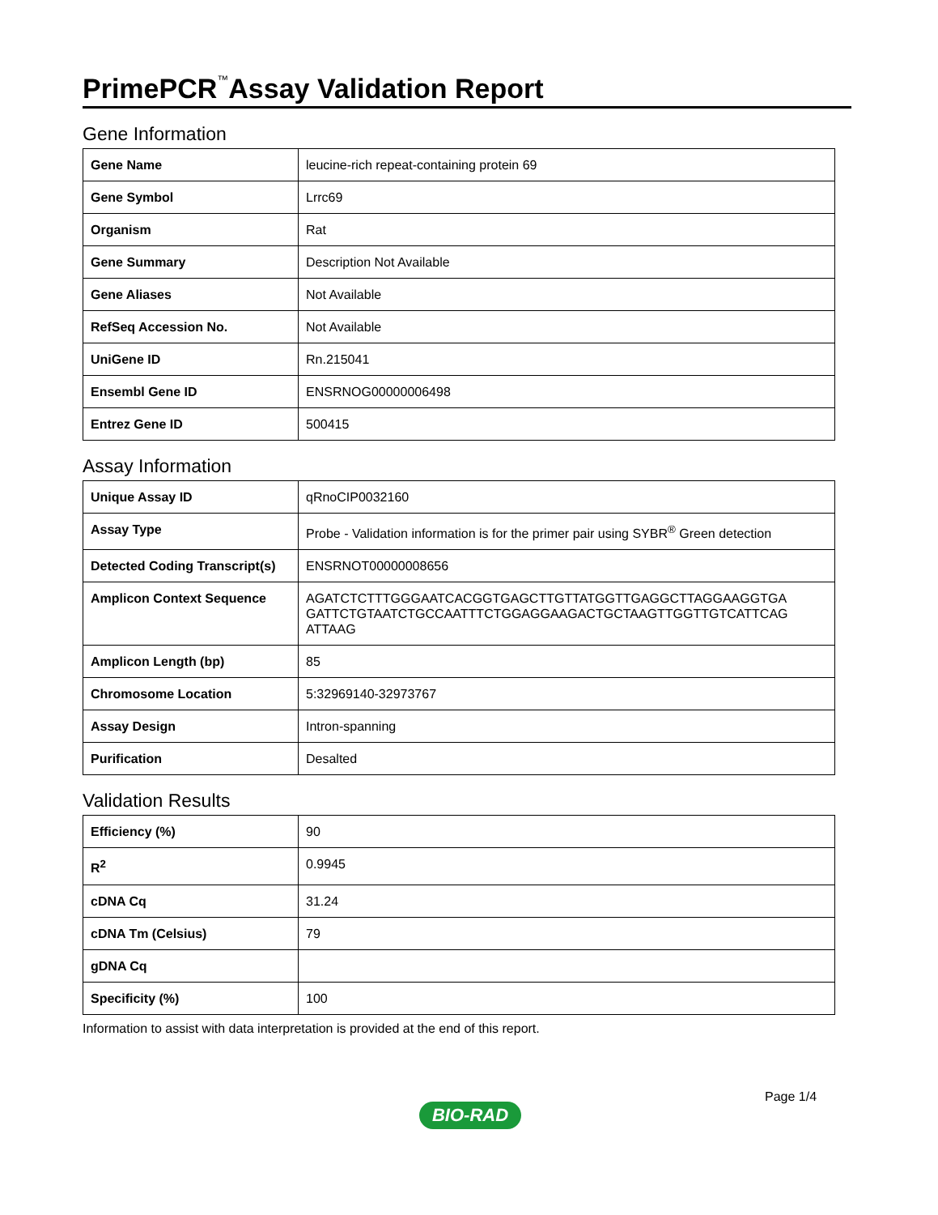PrimePCR<sup>™</sup>Assay Validation Report
Gene Information
| Gene Name | leucine-rich repeat-containing protein 69 |
| Gene Symbol | Lrrc69 |
| Organism | Rat |
| Gene Summary | Description Not Available |
| Gene Aliases | Not Available |
| RefSeq Accession No. | Not Available |
| UniGene ID | Rn.215041 |
| Ensembl Gene ID | ENSRNOG00000006498 |
| Entrez Gene ID | 500415 |
Assay Information
| Unique Assay ID | qRnoCIP0032160 |
| Assay Type | Probe - Validation information is for the primer pair using SYBR<sup>®</sup> Green detection |
| Detected Coding Transcript(s) | ENSRNOT00000008656 |
| Amplicon Context Sequence | AGATCTCTTTGGGAATCACGGTGAGCTTGTTATGGTTGAGGCTTAGGAAGGTGA GATTCTGTAATCTGCCAATTTCTGGAGGAAGACTGCTAAGTTGGTTGTCATTCAG ATTAAG |
| Amplicon Length (bp) | 85 |
| Chromosome Location | 5:32969140-32973767 |
| Assay Design | Intron-spanning |
| Purification | Desalted |
Validation Results
| Efficiency (%) | 90 |
| R<sup>2</sup> | 0.9945 |
| cDNA Cq | 31.24 |
| cDNA Tm (Celsius) | 79 |
| gDNA Cq | |
| Specificity (%) | 100 |
Information to assist with data interpretation is provided at the end of this report.
Page 1/4
BIO-RAD